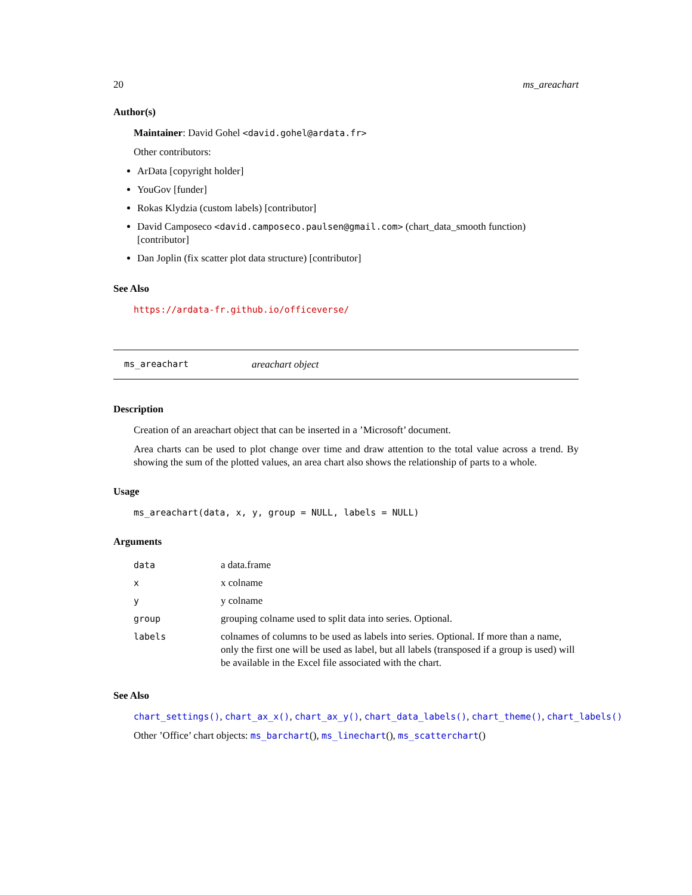20 ms_areachart
Author(s)
Maintainer: David Gohel <david.gohel@ardata.fr>
Other contributors:
ArData [copyright holder]
YouGov [funder]
Rokas Klydzia (custom labels) [contributor]
David Camposeco <david.camposeco.paulsen@gmail.com> (chart_data_smooth function) [contributor]
Dan Joplin (fix scatter plot data structure) [contributor]
See Also
https://ardata-fr.github.io/officeverse/
ms_areachart areachart object
Description
Creation of an areachart object that can be inserted in a ’Microsoft’ document.
Area charts can be used to plot change over time and draw attention to the total value across a trend. By showing the sum of the plotted values, an area chart also shows the relationship of parts to a whole.
Usage
ms_areachart(data, x, y, group = NULL, labels = NULL)
Arguments
| data | a data.frame |
| x | x colname |
| y | y colname |
| group | grouping colname used to split data into series. Optional. |
| labels | colnames of columns to be used as labels into series. Optional. If more than a name, only the first one will be used as label, but all labels (transposed if a group is used) will be available in the Excel file associated with the chart. |
See Also
chart_settings(), chart_ax_x(), chart_ax_y(), chart_data_labels(), chart_theme(), chart_labels()
Other ’Office’ chart objects: ms_barchart(), ms_linechart(), ms_scatterchart()